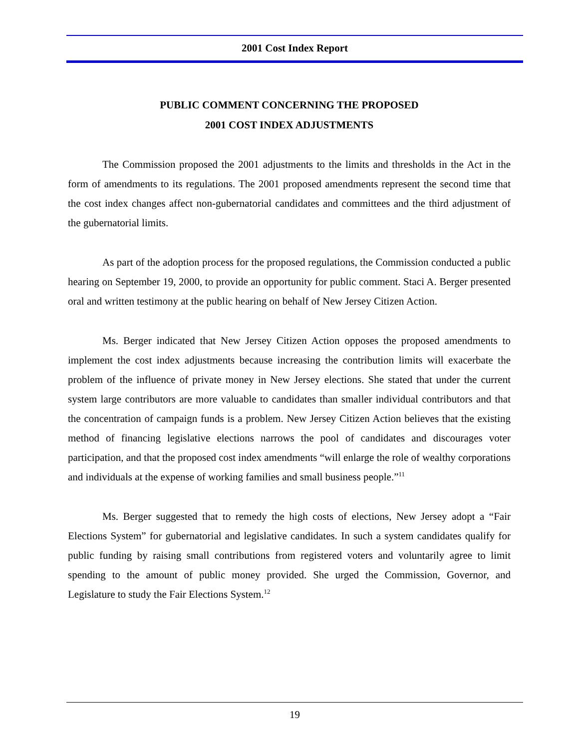2001 Cost Index Report
PUBLIC COMMENT CONCERNING THE PROPOSED
2001 COST INDEX ADJUSTMENTS
The Commission proposed the 2001 adjustments to the limits and thresholds in the Act in the form of amendments to its regulations. The 2001 proposed amendments represent the second time that the cost index changes affect non-gubernatorial candidates and committees and the third adjustment of the gubernatorial limits.
As part of the adoption process for the proposed regulations, the Commission conducted a public hearing on September 19, 2000, to provide an opportunity for public comment. Staci A. Berger presented oral and written testimony at the public hearing on behalf of New Jersey Citizen Action.
Ms. Berger indicated that New Jersey Citizen Action opposes the proposed amendments to implement the cost index adjustments because increasing the contribution limits will exacerbate the problem of the influence of private money in New Jersey elections. She stated that under the current system large contributors are more valuable to candidates than smaller individual contributors and that the concentration of campaign funds is a problem. New Jersey Citizen Action believes that the existing method of financing legislative elections narrows the pool of candidates and discourages voter participation, and that the proposed cost index amendments “will enlarge the role of wealthy corporations and individuals at the expense of working families and small business people.”<sup>11</sup>
Ms. Berger suggested that to remedy the high costs of elections, New Jersey adopt a “Fair Elections System” for gubernatorial and legislative candidates. In such a system candidates qualify for public funding by raising small contributions from registered voters and voluntarily agree to limit spending to the amount of public money provided. She urged the Commission, Governor, and Legislature to study the Fair Elections System.<sup>12</sup>
19